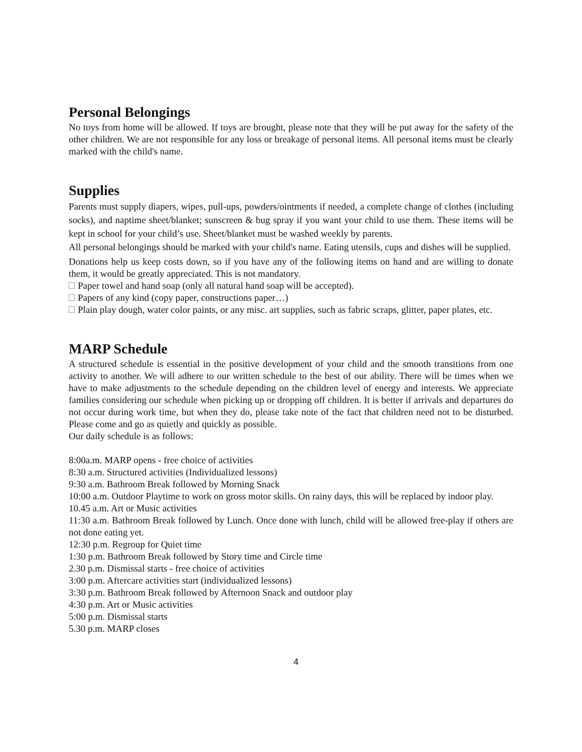Personal Belongings
No toys from home will be allowed. If toys are brought, please note that they will be put away for the safety of the other children. We are not responsible for any loss or breakage of personal items. All personal items must be clearly marked with the child's name.
Supplies
Parents must supply diapers, wipes, pull-ups, powders/ointments if needed, a complete change of clothes (including socks), and naptime sheet/blanket; sunscreen & bug spray if you want your child to use them. These items will be kept in school for your child’s use. Sheet/blanket must be washed weekly by parents.
All personal belongings should be marked with your child's name. Eating utensils, cups and dishes will be supplied.
Donations help us keep costs down, so if you have any of the following items on hand and are willing to donate them, it would be greatly appreciated. This is not mandatory.
Paper towel and hand soap (only all natural hand soap will be accepted).
Papers of any kind (copy paper, constructions paper…)
Plain play dough, water color paints, or any misc. art supplies, such as fabric scraps, glitter, paper plates, etc.
MARP Schedule
A structured schedule is essential in the positive development of your child and the smooth transitions from one activity to another. We will adhere to our written schedule to the best of our ability. There will be times when we have to make adjustments to the schedule depending on the children level of energy and interests. We appreciate families considering our schedule when picking up or dropping off children. It is better if arrivals and departures do not occur during work time, but when they do, please take note of the fact that children need not to be disturbed. Please come and go as quietly and quickly as possible.
Our daily schedule is as follows:
8:00a.m. MARP opens - free choice of activities
8:30 a.m. Structured activities (Individualized lessons)
9:30 a.m. Bathroom Break followed by Morning Snack
10:00 a.m. Outdoor Playtime to work on gross motor skills. On rainy days, this will be replaced by indoor play.
10.45 a.m. Art or Music activities
11:30 a.m. Bathroom Break followed by Lunch. Once done with lunch, child will be allowed free-play if others are not done eating yet.
12:30 p.m. Regroup for Quiet time
1:30 p.m. Bathroom Break followed by Story time and Circle time
2.30 p.m. Dismissal starts - free choice of activities
3:00 p.m. Aftercare activities start (individualized lessons)
3:30 p.m. Bathroom Break followed by Afternoon Snack and outdoor play
4:30 p.m. Art or Music activities
5:00 p.m. Dismissal starts
5.30 p.m. MARP closes
4